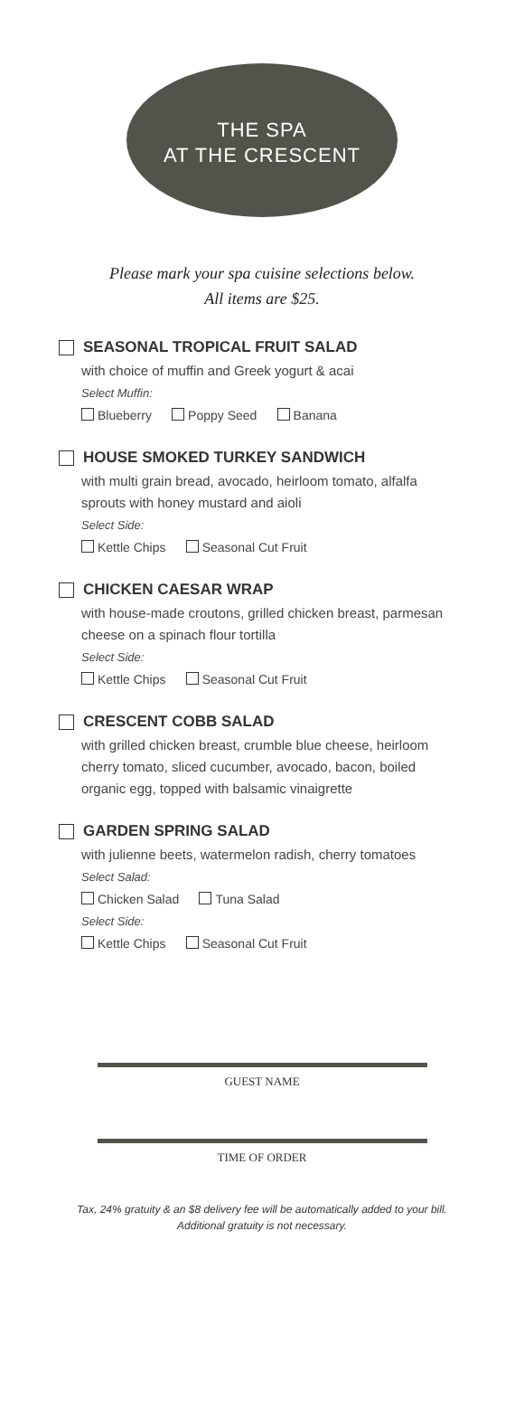THE SPA
AT THE CRESCENT
Please mark your spa cuisine selections below.
All items are $25.
SEASONAL TROPICAL FRUIT SALAD
with choice of muffin and Greek yogurt & acai
Select Muffin:
Blueberry Poppy Seed Banana
HOUSE SMOKED TURKEY SANDWICH
with multi grain bread, avocado, heirloom tomato, alfalfa sprouts with honey mustard and aioli
Select Side:
Kettle Chips Seasonal Cut Fruit
CHICKEN CAESAR WRAP
with house-made croutons, grilled chicken breast, parmesan cheese on a spinach flour tortilla
Select Side:
Kettle Chips Seasonal Cut Fruit
CRESCENT COBB SALAD
with grilled chicken breast, crumble blue cheese, heirloom cherry tomato, sliced cucumber, avocado, bacon, boiled organic egg, topped with balsamic vinaigrette
GARDEN SPRING SALAD
with julienne beets, watermelon radish, cherry tomatoes
Select Salad:
Chicken Salad Tuna Salad
Select Side:
Kettle Chips Seasonal Cut Fruit
GUEST NAME
TIME OF ORDER
Tax, 24% gratuity & an $8 delivery fee will be automatically added to your bill.
Additional gratuity is not necessary.